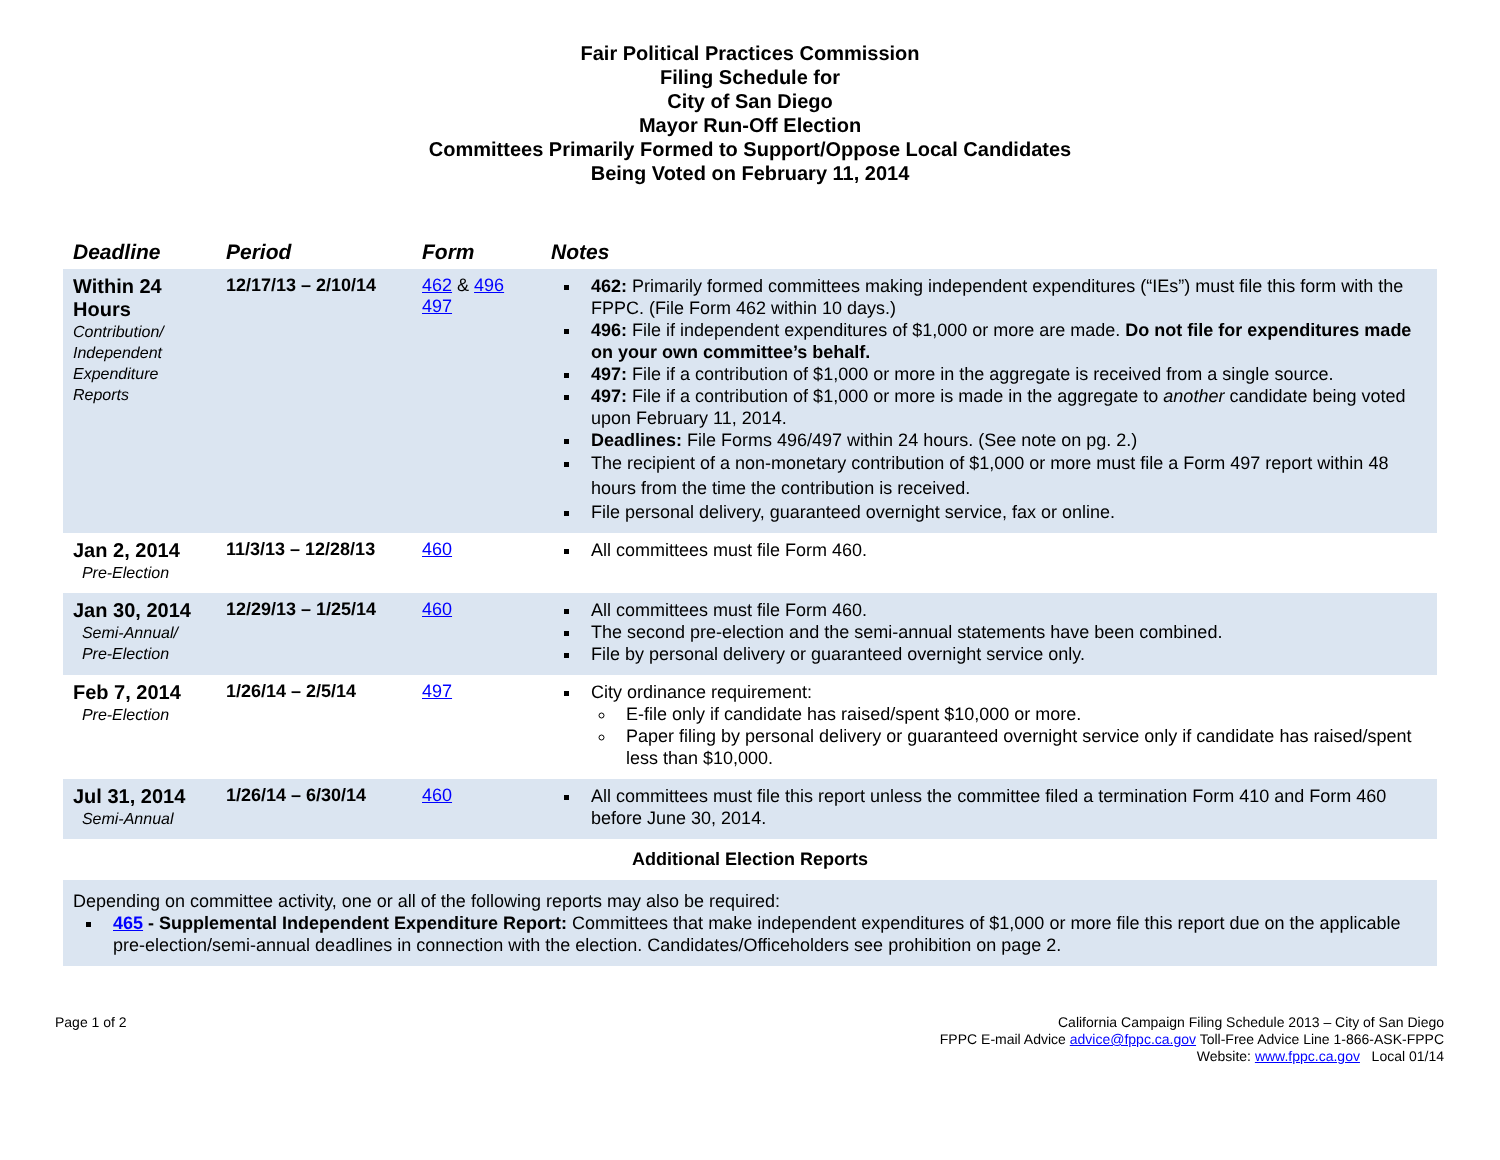Fair Political Practices Commission
Filing Schedule for
City of San Diego
Mayor Run-Off Election
Committees Primarily Formed to Support/Oppose Local Candidates
Being Voted on February 11, 2014
| Deadline | Period | Form | Notes |
| --- | --- | --- | --- |
| Within 24 Hours Contribution/ Independent Expenditure Reports | 12/17/13 – 2/10/14 | 462 & 496 497 | 462: Primarily formed committees making independent expenditures (“IEs”) must file this form with the FPPC. (File Form 462 within 10 days.) 496: File if independent expenditures of $1,000 or more are made. Do not file for expenditures made on your own committee’s behalf. 497: File if a contribution of $1,000 or more in the aggregate is received from a single source. 497: File if a contribution of $1,000 or more is made in the aggregate to another candidate being voted upon February 11, 2014. Deadlines: File Forms 496/497 within 24 hours. (See note on pg. 2.) The recipient of a non-monetary contribution of $1,000 or more must file a Form 497 report within 48 hours from the time the contribution is received. File personal delivery, guaranteed overnight service, fax or online. |
| Jan 2, 2014 Pre-Election | 11/3/13 – 12/28/13 | 460 | All committees must file Form 460. |
| Jan 30, 2014 Semi-Annual/ Pre-Election | 12/29/13 – 1/25/14 | 460 | All committees must file Form 460. The second pre-election and the semi-annual statements have been combined. File by personal delivery or guaranteed overnight service only. |
| Feb 7, 2014 Pre-Election | 1/26/14 – 2/5/14 | 497 | City ordinance requirement: E-file only if candidate has raised/spent $10,000 or more. Paper filing by personal delivery or guaranteed overnight service only if candidate has raised/spent less than $10,000. |
| Jul 31, 2014 Semi-Annual | 1/26/14 – 6/30/14 | 460 | All committees must file this report unless the committee filed a termination Form 410 and Form 460 before June 30, 2014. |
Additional Election Reports
Depending on committee activity, one or all of the following reports may also be required:
465 - Supplemental Independent Expenditure Report: Committees that make independent expenditures of $1,000 or more file this report due on the applicable pre-election/semi-annual deadlines in connection with the election. Candidates/Officeholders see prohibition on page 2.
Page 1 of 2 California Campaign Filing Schedule 2013 – City of San Diego
FPPC E-mail Advice advice@fppc.ca.gov Toll-Free Advice Line 1-866-ASK-FPPC
Website: www.fppc.ca.gov Local 01/14